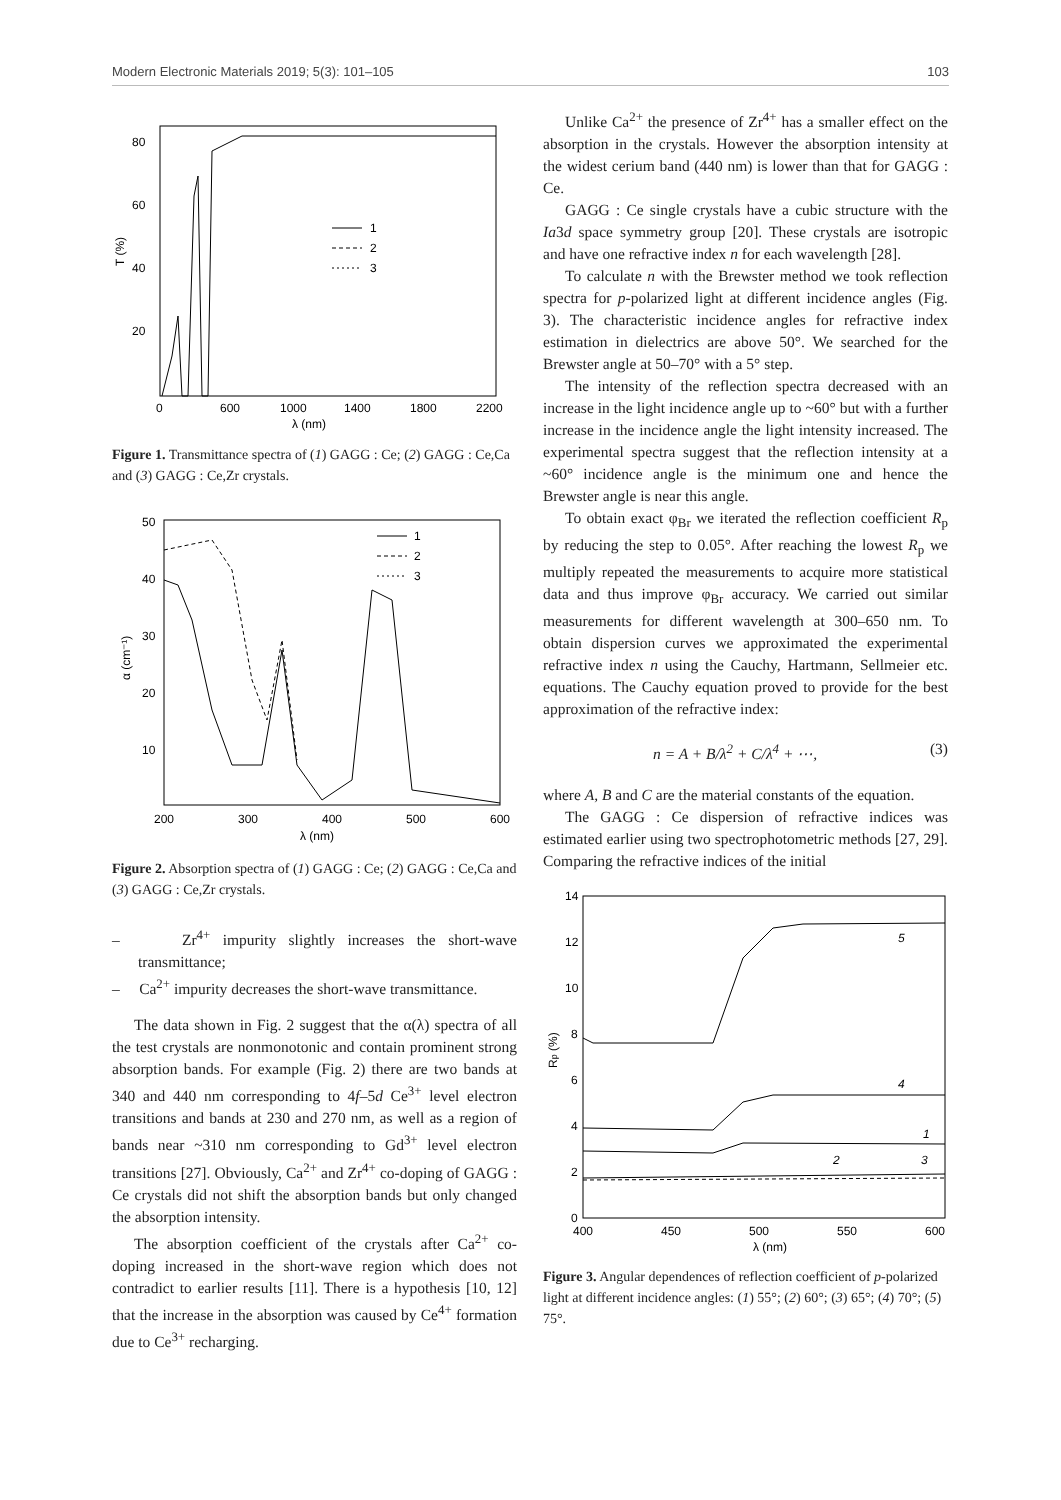Modern Electronic Materials 2019; 5(3): 101–105 103
80
60
40
20
0
600
1000
1400
1800
2200
λ (nm)
T (%)
1
2
3
Figure 1. Transmittance spectra of (1) GAGG : Ce; (2) GAGG : Ce,Ca and (3) GAGG : Ce,Zr crystals.
50
40
30
20
10
200
300
400
500
600
λ (nm)
α (cm⁻¹)
1
2
3
Figure 2. Absorption spectra of (1) GAGG : Ce; (2) GAGG : Ce,Ca and (3) GAGG : Ce,Zr crystals.
– Zr<sup>4+</sup> impurity slightly increases the short-wave transmittance;
– Ca<sup>2+</sup> impurity decreases the short-wave transmittance.
The data shown in Fig. 2 suggest that the α(λ) spectra of all the test crystals are nonmonotonic and contain prominent strong absorption bands. For example (Fig. 2) there are two bands at 340 and 440 nm corresponding to 4f–5d Ce<sup>3+</sup> level electron transitions and bands at 230 and 270 nm, as well as a region of bands near ~310 nm corresponding to Gd<sup>3+</sup> level electron transitions [27]. Obviously, Ca<sup>2+</sup> and Zr<sup>4+</sup> co-doping of GAGG : Ce crystals did not shift the absorption bands but only changed the absorption intensity.
The absorption coefficient of the crystals after Ca<sup>2+</sup> co-doping increased in the short-wave region which does not contradict to earlier results [11]. There is a hypothesis [10, 12] that the increase in the absorption was caused by Ce<sup>4+</sup> formation due to Ce<sup>3+</sup> recharging.
Unlike Ca<sup>2+</sup> the presence of Zr<sup>4+</sup> has a smaller effect on the absorption in the crystals. However the absorption intensity at the widest cerium band (440 nm) is lower than that for GAGG : Ce.
GAGG : Ce single crystals have a cubic structure with the Ia3d space symmetry group [20]. These crystals are isotropic and have one refractive index n for each wavelength [28].
To calculate n with the Brewster method we took reflection spectra for p-polarized light at different incidence angles (Fig. 3). The characteristic incidence angles for refractive index estimation in dielectrics are above 50°. We searched for the Brewster angle at 50–70° with a 5° step.
The intensity of the reflection spectra decreased with an increase in the light incidence angle up to ~60° but with a further increase in the incidence angle the light intensity increased. The experimental spectra suggest that the reflection intensity at a ~60° incidence angle is the minimum one and hence the Brewster angle is near this angle.
To obtain exact φ<sub>Br</sub> we iterated the reflection coefficient R<sub>p</sub> by reducing the step to 0.05°. After reaching the lowest R<sub>p</sub> we multiply repeated the measurements to acquire more statistical data and thus improve φ<sub>Br</sub> accuracy. We carried out similar measurements for different wavelength at 300–650 nm. To obtain dispersion curves we approximated the experimental refractive index n using the Cauchy, Hartmann, Sellmeier etc. equations. The Cauchy equation proved to provide for the best approximation of the refractive index:
n = A + B/λ<sup>2</sup> + C/λ<sup>4</sup> + ⋯, (3)
where A, B and C are the material constants of the equation.
The GAGG : Ce dispersion of refractive indices was estimated earlier using two spectrophotometric methods [27, 29]. Comparing the refractive indices of the initial
14
12
10
8
6
4
2
0
400
450
500
550
600
λ (nm)
Rp (%)
5
4
1
2
3
Figure 3. Angular dependences of reflection coefficient of p-polarized light at different incidence angles: (1) 55°; (2) 60°; (3) 65°; (4) 70°; (5) 75°.